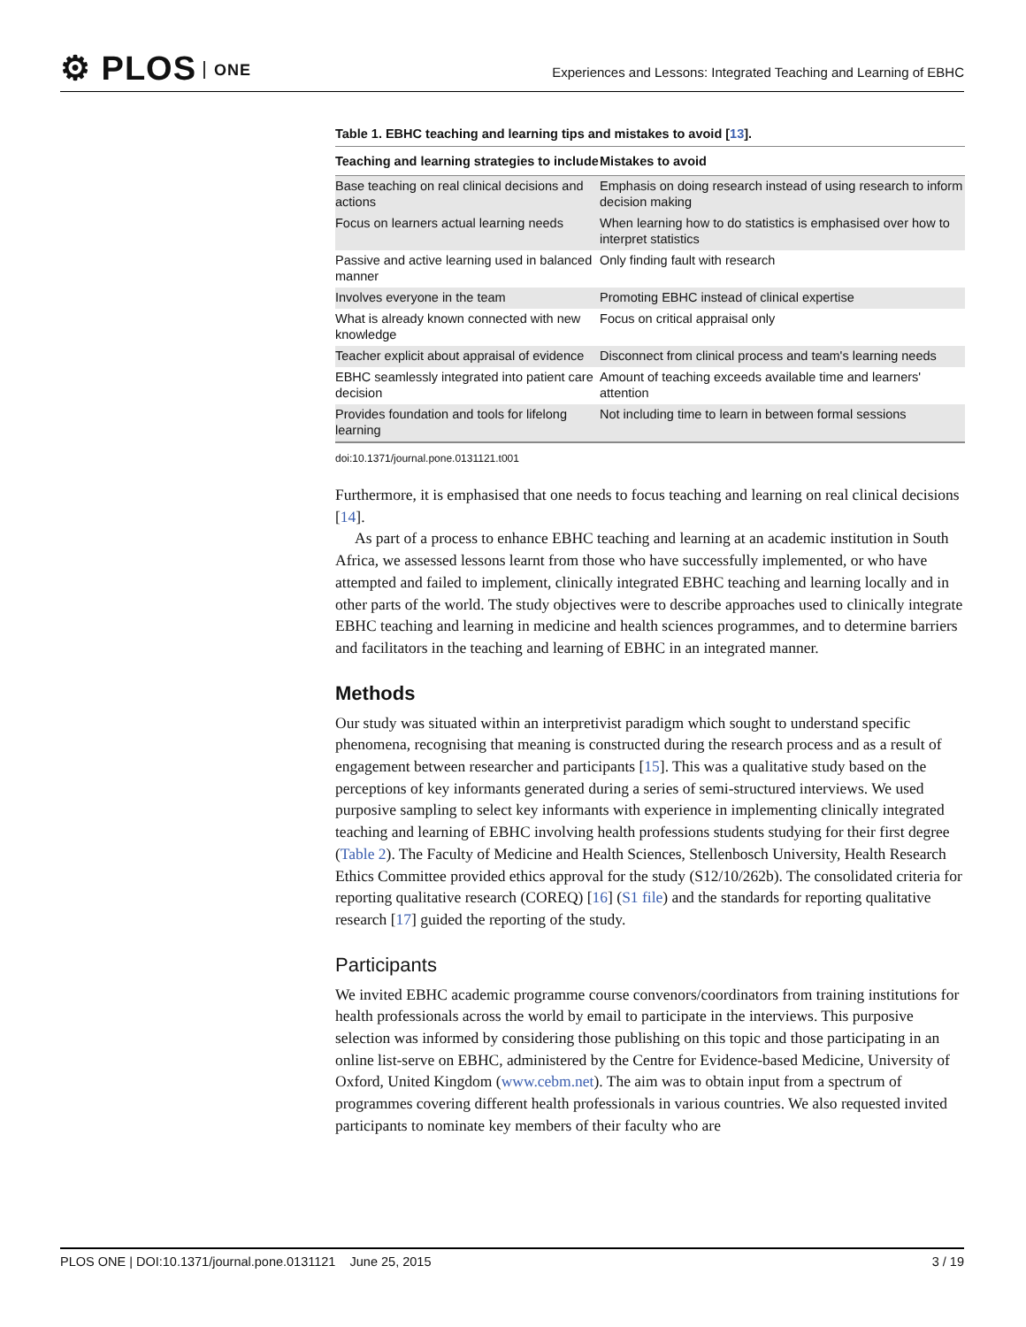⚙ PLOS ONE
Experiences and Lessons: Integrated Teaching and Learning of EBHC
Table 1. EBHC teaching and learning tips and mistakes to avoid [13].
| Teaching and learning strategies to include | Mistakes to avoid |
| --- | --- |
| Base teaching on real clinical decisions and actions | Emphasis on doing research instead of using research to inform decision making |
| Focus on learners actual learning needs | When learning how to do statistics is emphasised over how to interpret statistics |
| Passive and active learning used in balanced manner | Only finding fault with research |
| Involves everyone in the team | Promoting EBHC instead of clinical expertise |
| What is already known connected with new knowledge | Focus on critical appraisal only |
| Teacher explicit about appraisal of evidence | Disconnect from clinical process and team's learning needs |
| EBHC seamlessly integrated into patient care decision | Amount of teaching exceeds available time and learners' attention |
| Provides foundation and tools for lifelong learning | Not including time to learn in between formal sessions |
doi:10.1371/journal.pone.0131121.t001
Furthermore, it is emphasised that one needs to focus teaching and learning on real clinical decisions [14].
As part of a process to enhance EBHC teaching and learning at an academic institution in South Africa, we assessed lessons learnt from those who have successfully implemented, or who have attempted and failed to implement, clinically integrated EBHC teaching and learning locally and in other parts of the world. The study objectives were to describe approaches used to clinically integrate EBHC teaching and learning in medicine and health sciences programmes, and to determine barriers and facilitators in the teaching and learning of EBHC in an integrated manner.
Methods
Our study was situated within an interpretivist paradigm which sought to understand specific phenomena, recognising that meaning is constructed during the research process and as a result of engagement between researcher and participants [15]. This was a qualitative study based on the perceptions of key informants generated during a series of semi-structured interviews. We used purposive sampling to select key informants with experience in implementing clinically integrated teaching and learning of EBHC involving health professions students studying for their first degree (Table 2). The Faculty of Medicine and Health Sciences, Stellenbosch University, Health Research Ethics Committee provided ethics approval for the study (S12/10/262b). The consolidated criteria for reporting qualitative research (COREQ) [16] (S1 file) and the standards for reporting qualitative research [17] guided the reporting of the study.
Participants
We invited EBHC academic programme course convenors/coordinators from training institutions for health professionals across the world by email to participate in the interviews. This purposive selection was informed by considering those publishing on this topic and those participating in an online list-serve on EBHC, administered by the Centre for Evidence-based Medicine, University of Oxford, United Kingdom (www.cebm.net). The aim was to obtain input from a spectrum of programmes covering different health professionals in various countries. We also requested invited participants to nominate key members of their faculty who are
PLOS ONE | DOI:10.1371/journal.pone.0131121 June 25, 2015
3 / 19